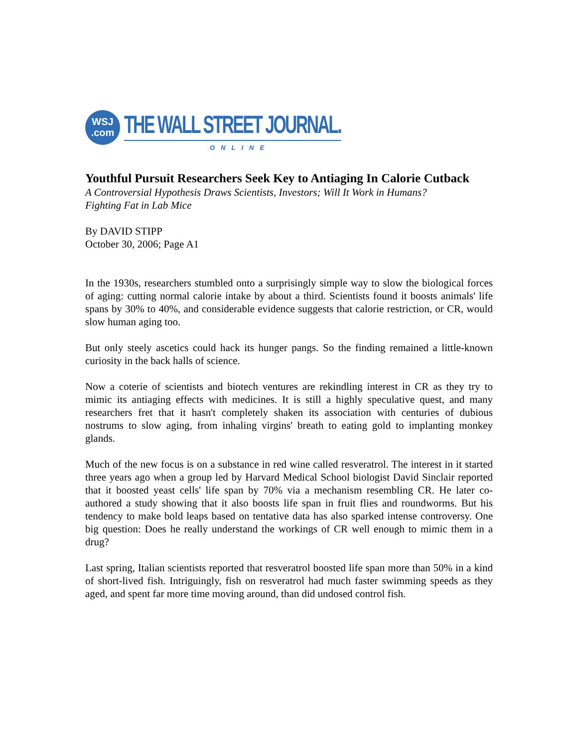WSJ
.com
THE WALL STREET JOURNAL.
ONLINE
Youthful Pursuit Researchers Seek Key to Antiaging In Calorie Cutback
A Controversial Hypothesis Draws Scientists, Investors; Will It Work in Humans?
Fighting Fat in Lab Mice
By DAVID STIPP
October 30, 2006; Page A1
In the 1930s, researchers stumbled onto a surprisingly simple way to slow the biological forces of aging: cutting normal calorie intake by about a third. Scientists found it boosts animals' life spans by 30% to 40%, and considerable evidence suggests that calorie restriction, or CR, would slow human aging too.
But only steely ascetics could hack its hunger pangs. So the finding remained a little-known curiosity in the back halls of science.
Now a coterie of scientists and biotech ventures are rekindling interest in CR as they try to mimic its antiaging effects with medicines. It is still a highly speculative quest, and many researchers fret that it hasn't completely shaken its association with centuries of dubious nostrums to slow aging, from inhaling virgins' breath to eating gold to implanting monkey glands.
Much of the new focus is on a substance in red wine called resveratrol. The interest in it started three years ago when a group led by Harvard Medical School biologist David Sinclair reported that it boosted yeast cells' life span by 70% via a mechanism resembling CR. He later co-authored a study showing that it also boosts life span in fruit flies and roundworms. But his tendency to make bold leaps based on tentative data has also sparked intense controversy. One big question: Does he really understand the workings of CR well enough to mimic them in a drug?
Last spring, Italian scientists reported that resveratrol boosted life span more than 50% in a kind of short-lived fish. Intriguingly, fish on resveratrol had much faster swimming speeds as they aged, and spent far more time moving around, than did undosed control fish.